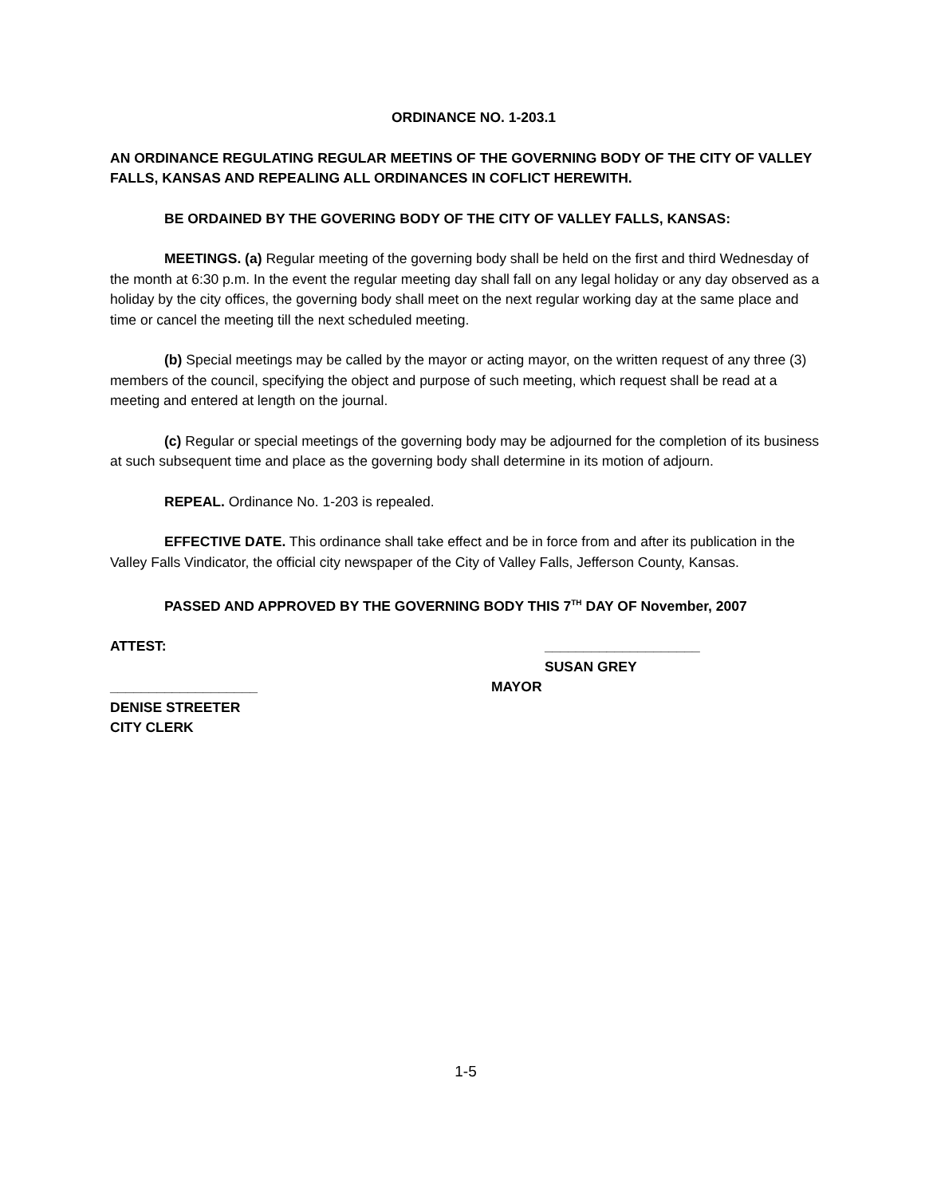ORDINANCE NO. 1-203.1
AN ORDINANCE REGULATING REGULAR MEETINS OF THE GOVERNING BODY OF THE CITY OF VALLEY FALLS, KANSAS AND REPEALING ALL ORDINANCES IN COFLICT HEREWITH.
BE ORDAINED BY THE GOVERING BODY OF THE CITY OF VALLEY FALLS, KANSAS:
MEETINGS. (a) Regular meeting of the governing body shall be held on the first and third Wednesday of the month at 6:30 p.m. In the event the regular meeting day shall fall on any legal holiday or any day observed as a holiday by the city offices, the governing body shall meet on the next regular working day at the same place and time or cancel the meeting till the next scheduled meeting.
(b) Special meetings may be called by the mayor or acting mayor, on the written request of any three (3) members of the council, specifying the object and purpose of such meeting, which request shall be read at a meeting and entered at length on the journal.
(c) Regular or special meetings of the governing body may be adjourned for the completion of its business at such subsequent time and place as the governing body shall determine in its motion of adjourn.
REPEAL. Ordinance No. 1-203 is repealed.
EFFECTIVE DATE. This ordinance shall take effect and be in force from and after its publication in the Valley Falls Vindicator, the official city newspaper of the City of Valley Falls, Jefferson County, Kansas.
PASSED AND APPROVED BY THE GOVERNING BODY THIS 7<sup>TH</sup> DAY OF November, 2007
ATTEST: ____________________
SUSAN GREY
___________________ MAYOR
DENISE STREETER
CITY CLERK
1-5